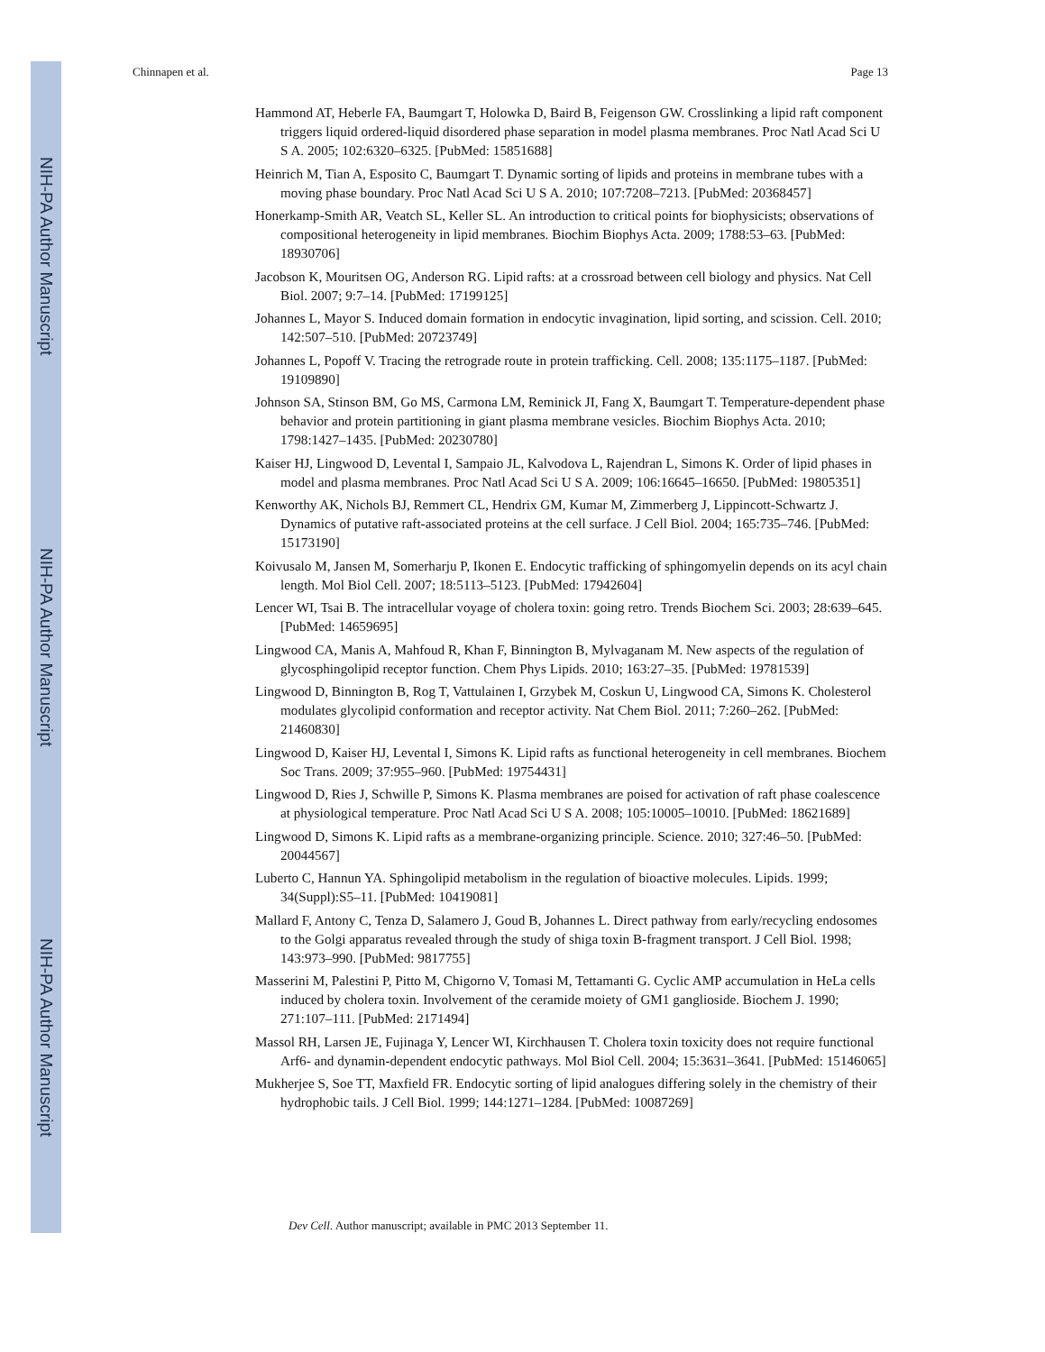NIH-PA Author Manuscript
NIH-PA Author Manuscript
NIH-PA Author Manuscript
Chinnapen et al. Page 13
Hammond AT, Heberle FA, Baumgart T, Holowka D, Baird B, Feigenson GW. Crosslinking a lipid raft component triggers liquid ordered-liquid disordered phase separation in model plasma membranes. Proc Natl Acad Sci U S A. 2005; 102:6320–6325. [PubMed: 15851688]
Heinrich M, Tian A, Esposito C, Baumgart T. Dynamic sorting of lipids and proteins in membrane tubes with a moving phase boundary. Proc Natl Acad Sci U S A. 2010; 107:7208–7213. [PubMed: 20368457]
Honerkamp-Smith AR, Veatch SL, Keller SL. An introduction to critical points for biophysicists; observations of compositional heterogeneity in lipid membranes. Biochim Biophys Acta. 2009; 1788:53–63. [PubMed: 18930706]
Jacobson K, Mouritsen OG, Anderson RG. Lipid rafts: at a crossroad between cell biology and physics. Nat Cell Biol. 2007; 9:7–14. [PubMed: 17199125]
Johannes L, Mayor S. Induced domain formation in endocytic invagination, lipid sorting, and scission. Cell. 2010; 142:507–510. [PubMed: 20723749]
Johannes L, Popoff V. Tracing the retrograde route in protein trafficking. Cell. 2008; 135:1175–1187. [PubMed: 19109890]
Johnson SA, Stinson BM, Go MS, Carmona LM, Reminick JI, Fang X, Baumgart T. Temperature-dependent phase behavior and protein partitioning in giant plasma membrane vesicles. Biochim Biophys Acta. 2010; 1798:1427–1435. [PubMed: 20230780]
Kaiser HJ, Lingwood D, Levental I, Sampaio JL, Kalvodova L, Rajendran L, Simons K. Order of lipid phases in model and plasma membranes. Proc Natl Acad Sci U S A. 2009; 106:16645–16650. [PubMed: 19805351]
Kenworthy AK, Nichols BJ, Remmert CL, Hendrix GM, Kumar M, Zimmerberg J, Lippincott-Schwartz J. Dynamics of putative raft-associated proteins at the cell surface. J Cell Biol. 2004; 165:735–746. [PubMed: 15173190]
Koivusalo M, Jansen M, Somerharju P, Ikonen E. Endocytic trafficking of sphingomyelin depends on its acyl chain length. Mol Biol Cell. 2007; 18:5113–5123. [PubMed: 17942604]
Lencer WI, Tsai B. The intracellular voyage of cholera toxin: going retro. Trends Biochem Sci. 2003; 28:639–645. [PubMed: 14659695]
Lingwood CA, Manis A, Mahfoud R, Khan F, Binnington B, Mylvaganam M. New aspects of the regulation of glycosphingolipid receptor function. Chem Phys Lipids. 2010; 163:27–35. [PubMed: 19781539]
Lingwood D, Binnington B, Rog T, Vattulainen I, Grzybek M, Coskun U, Lingwood CA, Simons K. Cholesterol modulates glycolipid conformation and receptor activity. Nat Chem Biol. 2011; 7:260–262. [PubMed: 21460830]
Lingwood D, Kaiser HJ, Levental I, Simons K. Lipid rafts as functional heterogeneity in cell membranes. Biochem Soc Trans. 2009; 37:955–960. [PubMed: 19754431]
Lingwood D, Ries J, Schwille P, Simons K. Plasma membranes are poised for activation of raft phase coalescence at physiological temperature. Proc Natl Acad Sci U S A. 2008; 105:10005–10010. [PubMed: 18621689]
Lingwood D, Simons K. Lipid rafts as a membrane-organizing principle. Science. 2010; 327:46–50. [PubMed: 20044567]
Luberto C, Hannun YA. Sphingolipid metabolism in the regulation of bioactive molecules. Lipids. 1999; 34(Suppl):S5–11. [PubMed: 10419081]
Mallard F, Antony C, Tenza D, Salamero J, Goud B, Johannes L. Direct pathway from early/recycling endosomes to the Golgi apparatus revealed through the study of shiga toxin B-fragment transport. J Cell Biol. 1998; 143:973–990. [PubMed: 9817755]
Masserini M, Palestini P, Pitto M, Chigorno V, Tomasi M, Tettamanti G. Cyclic AMP accumulation in HeLa cells induced by cholera toxin. Involvement of the ceramide moiety of GM1 ganglioside. Biochem J. 1990; 271:107–111. [PubMed: 2171494]
Massol RH, Larsen JE, Fujinaga Y, Lencer WI, Kirchhausen T. Cholera toxin toxicity does not require functional Arf6- and dynamin-dependent endocytic pathways. Mol Biol Cell. 2004; 15:3631–3641. [PubMed: 15146065]
Mukherjee S, Soe TT, Maxfield FR. Endocytic sorting of lipid analogues differing solely in the chemistry of their hydrophobic tails. J Cell Biol. 1999; 144:1271–1284. [PubMed: 10087269]
Dev Cell. Author manuscript; available in PMC 2013 September 11.